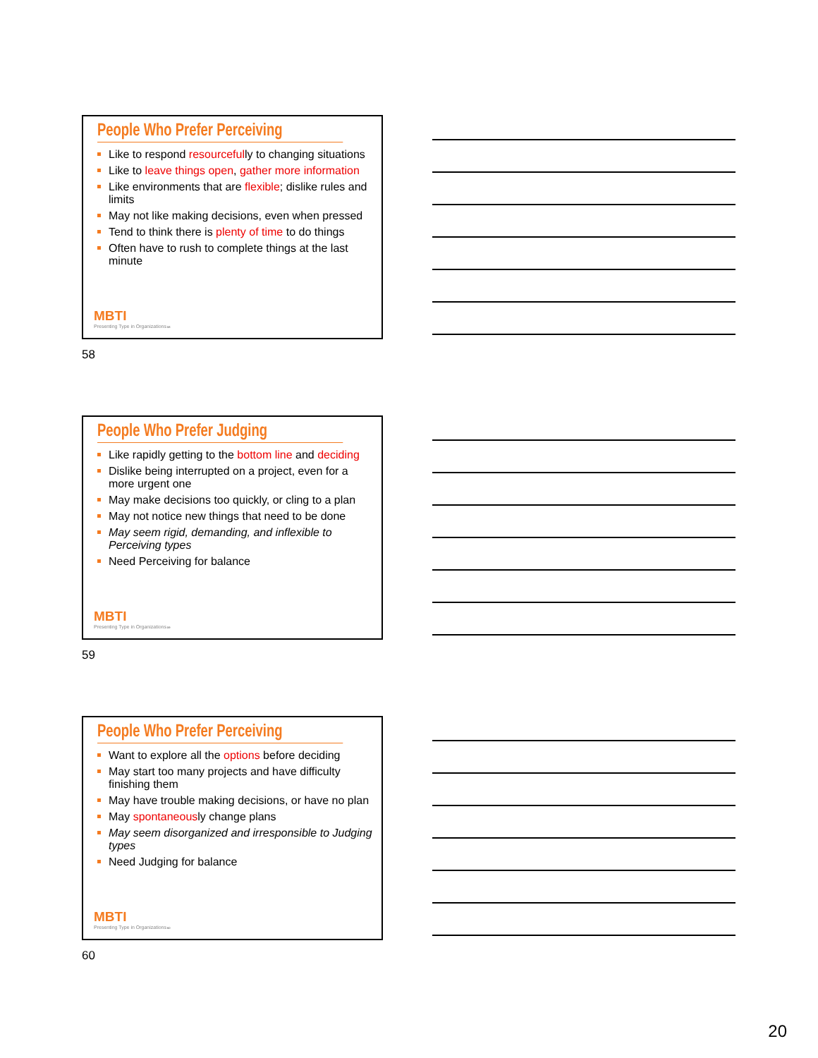People Who Prefer Perceiving
Like to respond resourcefully to changing situations
Like to leave things open, gather more information
Like environments that are flexible; dislike rules and limits
May not like making decisions, even when pressed
Tend to think there is plenty of time to do things
Often have to rush to complete things at the last minute
MBTI
Presenting Type in Organizations 58
58
People Who Prefer Judging
Like rapidly getting to the bottom line and deciding
Dislike being interrupted on a project, even for a more urgent one
May make decisions too quickly, or cling to a plan
May not notice new things that need to be done
May seem rigid, demanding, and inflexible to Perceiving types
Need Perceiving for balance
MBTI
Presenting Type in Organizations 59
59
People Who Prefer Perceiving
Want to explore all the options before deciding
May start too many projects and have difficulty finishing them
May have trouble making decisions, or have no plan
May spontaneously change plans
May seem disorganized and irresponsible to Judging types
Need Judging for balance
MBTI
Presenting Type in Organizations 60
60
20